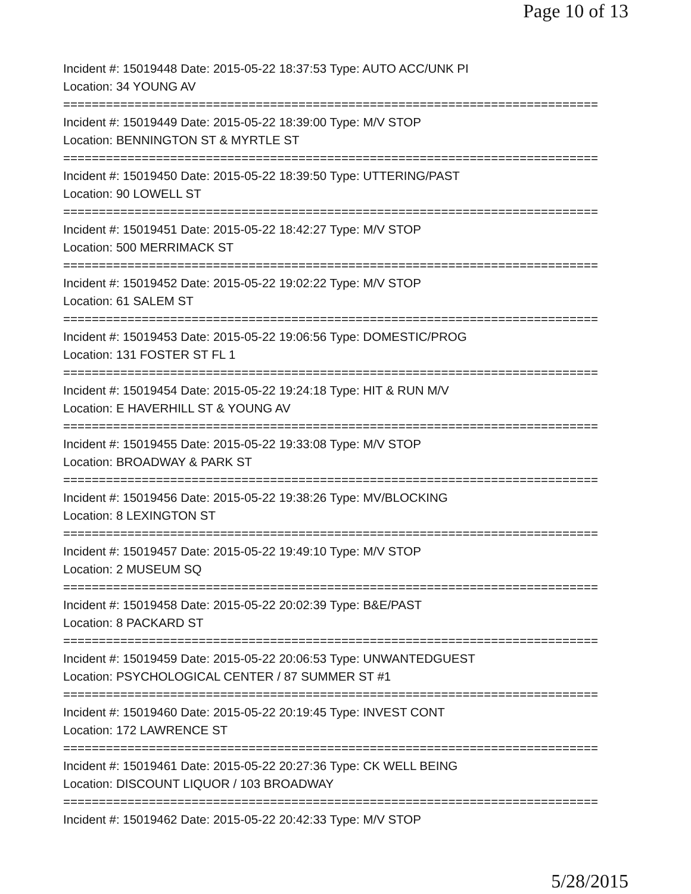Page 10 of 13
Incident #: 15019448 Date: 2015-05-22 18:37:53 Type: AUTO ACC/UNK PI
Location: 34 YOUNG AV
===========================================================================
Incident #: 15019449 Date: 2015-05-22 18:39:00 Type: M/V STOP
Location: BENNINGTON ST & MYRTLE ST
===========================================================================
Incident #: 15019450 Date: 2015-05-22 18:39:50 Type: UTTERING/PAST
Location: 90 LOWELL ST
===========================================================================
Incident #: 15019451 Date: 2015-05-22 18:42:27 Type: M/V STOP
Location: 500 MERRIMACK ST
===========================================================================
Incident #: 15019452 Date: 2015-05-22 19:02:22 Type: M/V STOP
Location: 61 SALEM ST
===========================================================================
Incident #: 15019453 Date: 2015-05-22 19:06:56 Type: DOMESTIC/PROG
Location: 131 FOSTER ST FL 1
===========================================================================
Incident #: 15019454 Date: 2015-05-22 19:24:18 Type: HIT & RUN M/V
Location: E HAVERHILL ST & YOUNG AV
===========================================================================
Incident #: 15019455 Date: 2015-05-22 19:33:08 Type: M/V STOP
Location: BROADWAY & PARK ST
===========================================================================
Incident #: 15019456 Date: 2015-05-22 19:38:26 Type: MV/BLOCKING
Location: 8 LEXINGTON ST
===========================================================================
Incident #: 15019457 Date: 2015-05-22 19:49:10 Type: M/V STOP
Location: 2 MUSEUM SQ
===========================================================================
Incident #: 15019458 Date: 2015-05-22 20:02:39 Type: B&E/PAST
Location: 8 PACKARD ST
===========================================================================
Incident #: 15019459 Date: 2015-05-22 20:06:53 Type: UNWANTEDGUEST
Location: PSYCHOLOGICAL CENTER / 87 SUMMER ST #1
===========================================================================
Incident #: 15019460 Date: 2015-05-22 20:19:45 Type: INVEST CONT
Location: 172 LAWRENCE ST
===========================================================================
Incident #: 15019461 Date: 2015-05-22 20:27:36 Type: CK WELL BEING
Location: DISCOUNT LIQUOR / 103 BROADWAY
===========================================================================
Incident #: 15019462 Date: 2015-05-22 20:42:33 Type: M/V STOP
5/28/2015